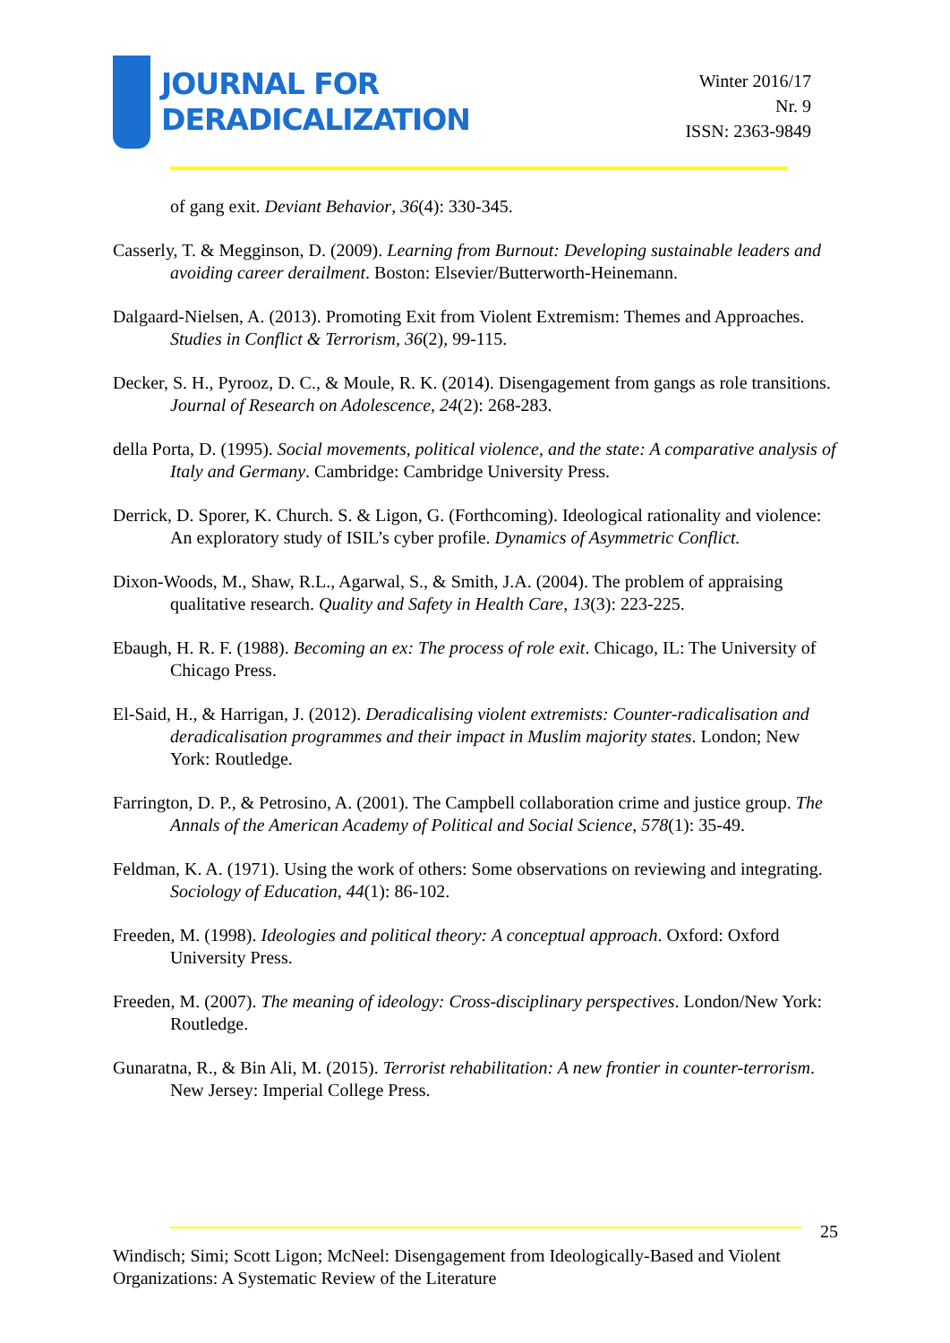JOURNAL FOR
DERADICALIZATION
Winter 2016/17
Nr. 9
ISSN: 2363-9849
of gang exit. Deviant Behavior, 36(4): 330-345.
Casserly, T. & Megginson, D. (2009). Learning from Burnout: Developing sustainable leaders and avoiding career derailment. Boston: Elsevier/Butterworth-Heinemann.
Dalgaard-Nielsen, A. (2013). Promoting Exit from Violent Extremism: Themes and Approaches. Studies in Conflict & Terrorism, 36(2), 99-115.
Decker, S. H., Pyrooz, D. C., & Moule, R. K. (2014). Disengagement from gangs as role transitions. Journal of Research on Adolescence, 24(2): 268-283.
della Porta, D. (1995). Social movements, political violence, and the state: A comparative analysis of Italy and Germany. Cambridge: Cambridge University Press.
Derrick, D. Sporer, K. Church. S. & Ligon, G. (Forthcoming). Ideological rationality and violence: An exploratory study of ISIL’s cyber profile. Dynamics of Asymmetric Conflict.
Dixon-Woods, M., Shaw, R.L., Agarwal, S., & Smith, J.A. (2004). The problem of appraising qualitative research. Quality and Safety in Health Care, 13(3): 223-225.
Ebaugh, H. R. F. (1988). Becoming an ex: The process of role exit. Chicago, IL: The University of Chicago Press.
El-Said, H., & Harrigan, J. (2012). Deradicalising violent extremists: Counter-radicalisation and deradicalisation programmes and their impact in Muslim majority states. London; New York: Routledge.
Farrington, D. P., & Petrosino, A. (2001). The Campbell collaboration crime and justice group. The Annals of the American Academy of Political and Social Science, 578(1): 35-49.
Feldman, K. A. (1971). Using the work of others: Some observations on reviewing and integrating. Sociology of Education, 44(1): 86-102.
Freeden, M. (1998). Ideologies and political theory: A conceptual approach. Oxford: Oxford University Press.
Freeden, M. (2007). The meaning of ideology: Cross-disciplinary perspectives. London/New York: Routledge.
Gunaratna, R., & Bin Ali, M. (2015). Terrorist rehabilitation: A new frontier in counter-terrorism. New Jersey: Imperial College Press.
25
Windisch; Simi; Scott Ligon; McNeel: Disengagement from Ideologically-Based and Violent Organizations: A Systematic Review of the Literature